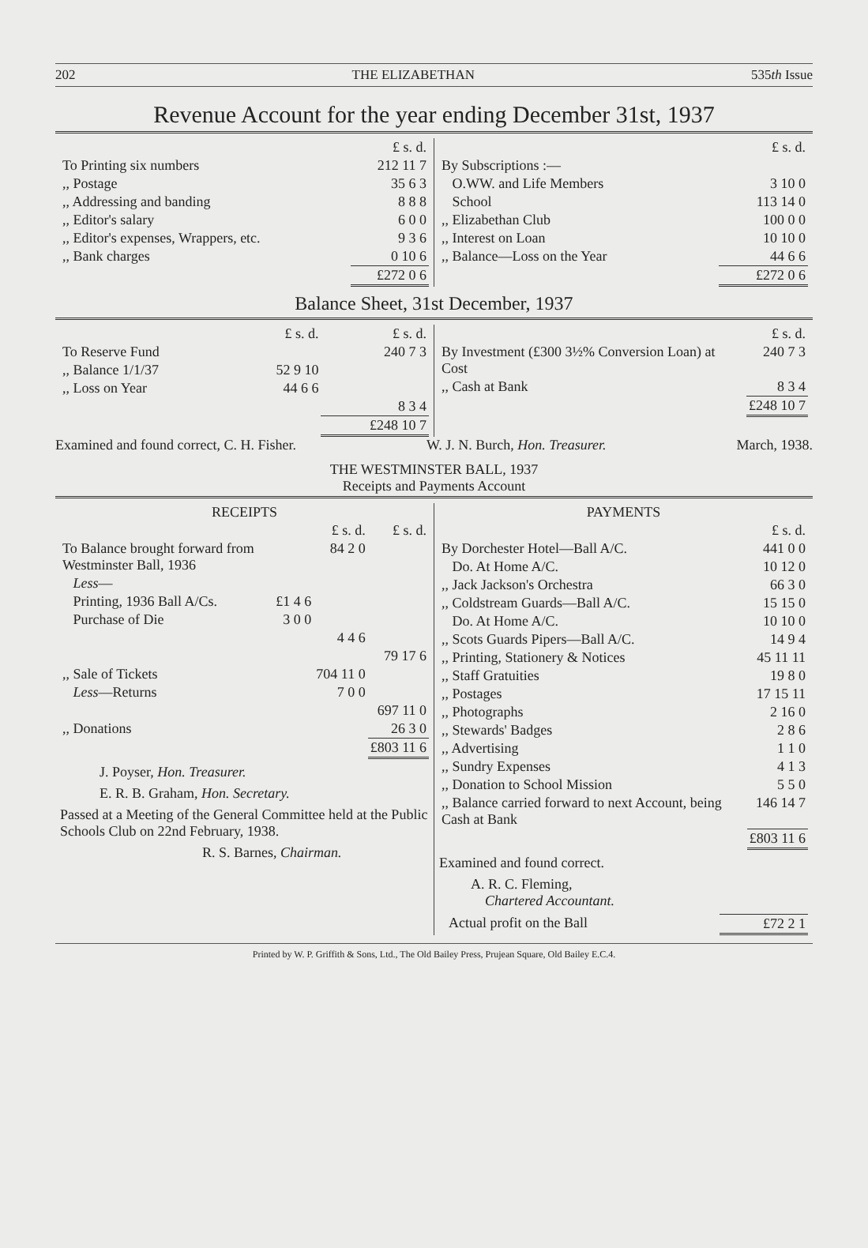202 THE ELIZABETHAN 535th Issue
Revenue Account for the year ending December 31st, 1937
| | £ s. d. |
| To Printing six numbers | 212 11 7 |
| ,, Postage | 35 6 3 |
| ,, Addressing and banding | 8 8 8 |
| ,, Editor's salary | 6 0 0 |
| ,, Editor's expenses, Wrappers, etc. | 9 3 6 |
| ,, Bank charges | 0 10 6 |
| | £272 0 6 |
| | £ s. d. |
| By Subscriptions :— | |
| O.WW. and Life Members | 3 10 0 |
| School | 113 14 0 |
| ,, Elizabethan Club | 100 0 0 |
| ,, Interest on Loan | 10 10 0 |
| ,, Balance—Loss on the Year | 44 6 6 |
| | £272 0 6 |
Balance Sheet, 31st December, 1937
| | £ s. d. | £ s. d. |
| To Reserve Fund | | 240 7 3 |
| ,, Balance 1/1/37 | 52 9 10 | |
| ,, Loss on Year | 44 6 6 | |
| | | 8 3 4 |
| | | £248 10 7 |
| | £ s. d. |
| By Investment (£300 3½% Conversion Loan) at Cost | 240 7 3 |
| ,, Cash at Bank | 8 3 4 |
| | £248 10 7 |
Examined and found correct, C. H. Fisher. W. J. N. Burch, Hon. Treasurer. March, 1938.
THE WESTMINSTER BALL, 1937
Receipts and Payments Account
| RECEIPTS | | | |
| --- | --- | --- | --- |
| | | £ s. d. | £ s. d. |
| To Balance brought forward from Westminster Ball, 1936 | | 84 2 0 | |
| Less — | | | |
| Printing, 1936 Ball A/Cs. | £1 4 6 | | |
| Purchase of Die | 3 0 0 | | |
| | | 4 4 6 | |
| | | | 79 17 6 |
| ,, Sale of Tickets | | 704 11 0 | |
| Less —Returns | | 7 0 0 | |
| | | | 697 11 0 |
| ,, Donations | | | 26 3 0 |
| | | | £803 11 6 |
J. Poyser, Hon. Treasurer.
E. R. B. Graham, Hon. Secretary.
Passed at a Meeting of the General Committee held at the Public Schools Club on 22nd February, 1938.
R. S. Barnes, Chairman.
| PAYMENTS | |
| --- | --- |
| | £ s. d. |
| By Dorchester Hotel—Ball A/C. | 441 0 0 |
| Do. At Home A/C. | 10 12 0 |
| ,, Jack Jackson's Orchestra | 66 3 0 |
| ,, Coldstream Guards—Ball A/C. | 15 15 0 |
| Do. At Home A/C. | 10 10 0 |
| ,, Scots Guards Pipers—Ball A/C. | 14 9 4 |
| ,, Printing, Stationery & Notices | 45 11 11 |
| ,, Staff Gratuities | 19 8 0 |
| ,, Postages | 17 15 11 |
| ,, Photographs | 2 16 0 |
| ,, Stewards' Badges | 2 8 6 |
| ,, Advertising | 1 1 0 |
| ,, Sundry Expenses | 4 1 3 |
| ,, Donation to School Mission | 5 5 0 |
| ,, Balance carried forward to next Account, being Cash at Bank | 146 14 7 |
| | £803 11 6 |
Examined and found correct.
A. R. C. Fleming,
Chartered Accountant.
| Actual profit on the Ball | £72 2 1 |
Printed by W. P. Griffith & Sons, Ltd., The Old Bailey Press, Prujean Square, Old Bailey E.C.4.